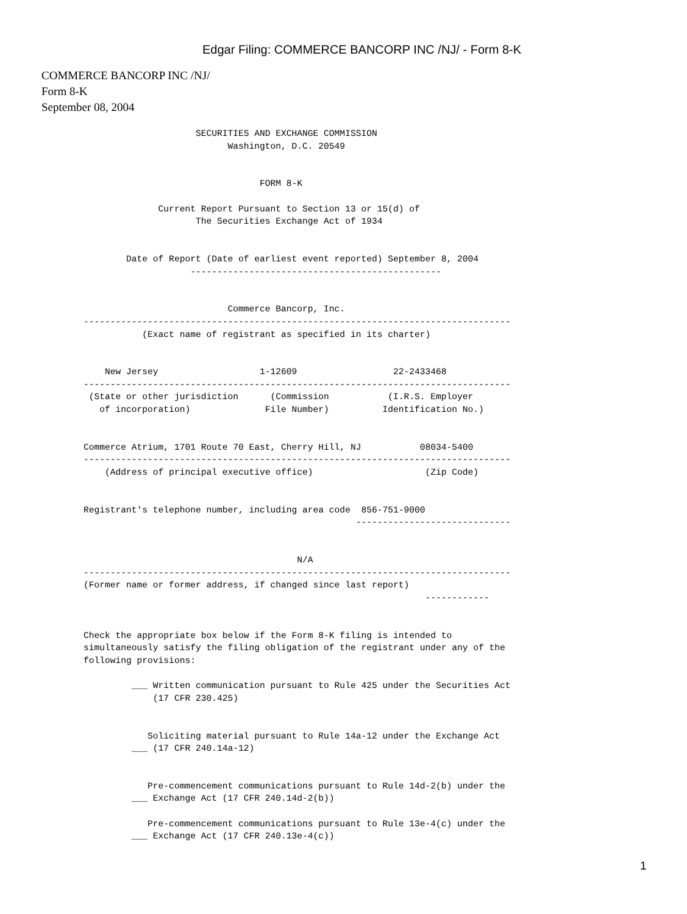Edgar Filing: COMMERCE BANCORP INC /NJ/ - Form 8-K
COMMERCE BANCORP INC /NJ/
Form 8-K
September 08, 2004
                     SECURITIES AND EXCHANGE COMMISSION
                           Washington, D.C. 20549


                                 FORM 8-K

              Current Report Pursuant to Section 13 or 15(d) of
                     The Securities Exchange Act of 1934


        Date of Report (Date of earliest event reported) September 8, 2004
                    -----------------------------------------------


                           Commerce Bancorp, Inc.
--------------------------------------------------------------------------------
           (Exact name of registrant as specified in its charter)


    New Jersey                   1-12609                  22-2433468
--------------------------------------------------------------------------------
 (State or other jurisdiction      (Commission           (I.R.S. Employer
   of incorporation)              File Number)          Identification No.)


Commerce Atrium, 1701 Route 70 East, Cherry Hill, NJ           08034-5400
--------------------------------------------------------------------------------
    (Address of principal executive office)                     (Zip Code)


Registrant's telephone number, including area code  856-751-9000
                                                   -----------------------------


                                        N/A
--------------------------------------------------------------------------------
(Former name or former address, if changed since last report)
                                                                ------------


Check the appropriate box below if the Form 8-K filing is intended to
simultaneously satisfy the filing obligation of the registrant under any of the
following provisions:

         ___ Written communication pursuant to Rule 425 under the Securities Act
             (17 CFR 230.425)


            Soliciting material pursuant to Rule 14a-12 under the Exchange Act
         ___ (17 CFR 240.14a-12)


            Pre-commencement communications pursuant to Rule 14d-2(b) under the
         ___ Exchange Act (17 CFR 240.14d-2(b))

            Pre-commencement communications pursuant to Rule 13e-4(c) under the
         ___ Exchange Act (17 CFR 240.13e-4(c))
1